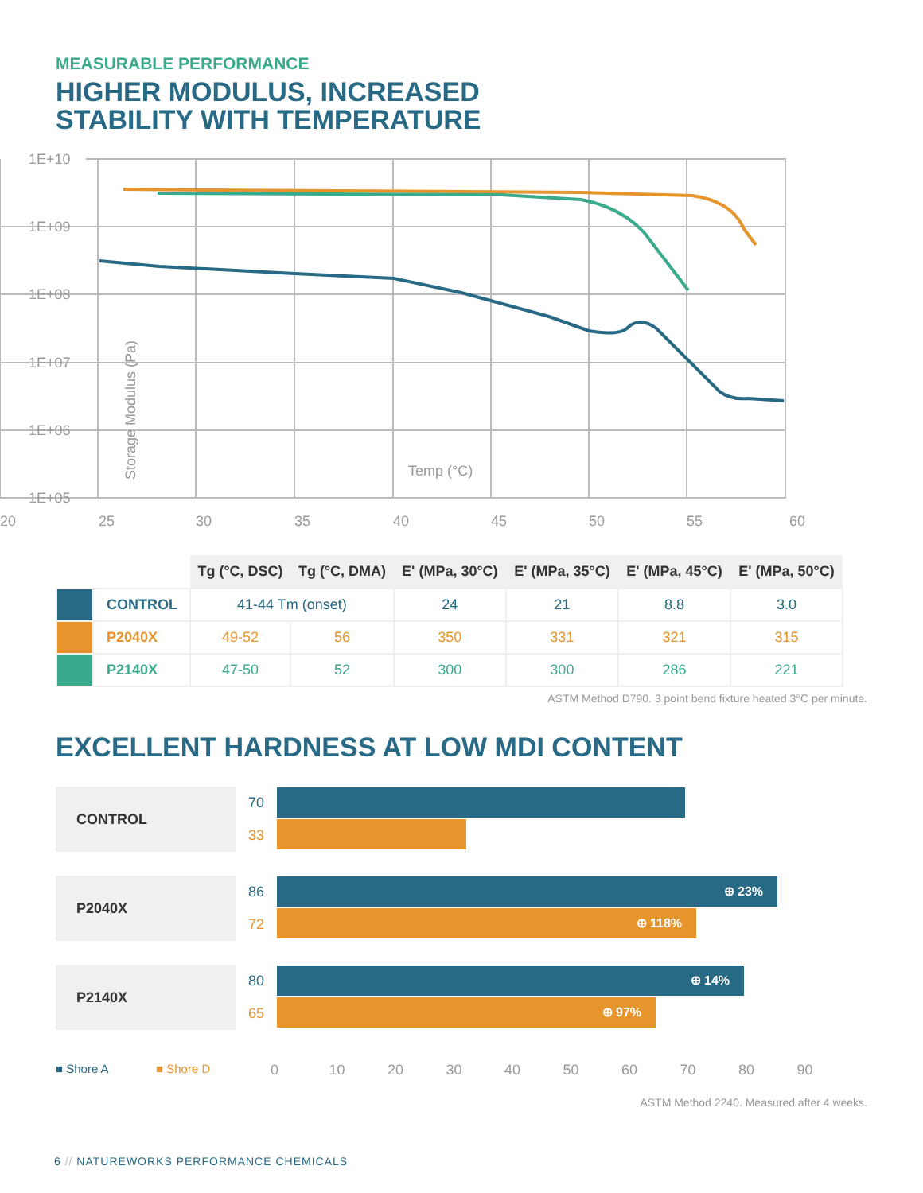MEASURABLE PERFORMANCE
HIGHER MODULUS, INCREASED
STABILITY WITH TEMPERATURE
1E+10
1E+09
1E+08
1E+07
1E+06
1E+05
20
25
30
35
40
45
50
55
60
Temp (°C)
Storage Modulus (Pa)
| | | Tg (°C, DSC) | Tg (°C, DMA) | E' (MPa, 30°C) | E' (MPa, 35°C) | E' (MPa, 45°C) | E' (MPa, 50°C) |
| --- | --- | --- | --- | --- | --- | --- | --- |
| | CONTROL | 41-44 Tm (onset) | | 24 | 21 | 8.8 | 3.0 |
| | P2040X | 49-52 | 56 | 350 | 331 | 321 | 315 |
| | P2140X | 47-50 | 52 | 300 | 300 | 286 | 221 |
ASTM Method D790. 3 point bend fixture heated 3°C per minute.
EXCELLENT HARDNESS AT LOW MDI CONTENT
CONTROL
70
33
P2040X
86
72
⊕ 23%
⊕ 118%
P2140X
80
65
⊕ 14%
⊕ 97%
■ Shore A ■ Shore D
0 10 20 30 40 50 60 70 80 90
ASTM Method 2240. Measured after 4 weeks.
6 // NATUREWORKS PERFORMANCE CHEMICALS